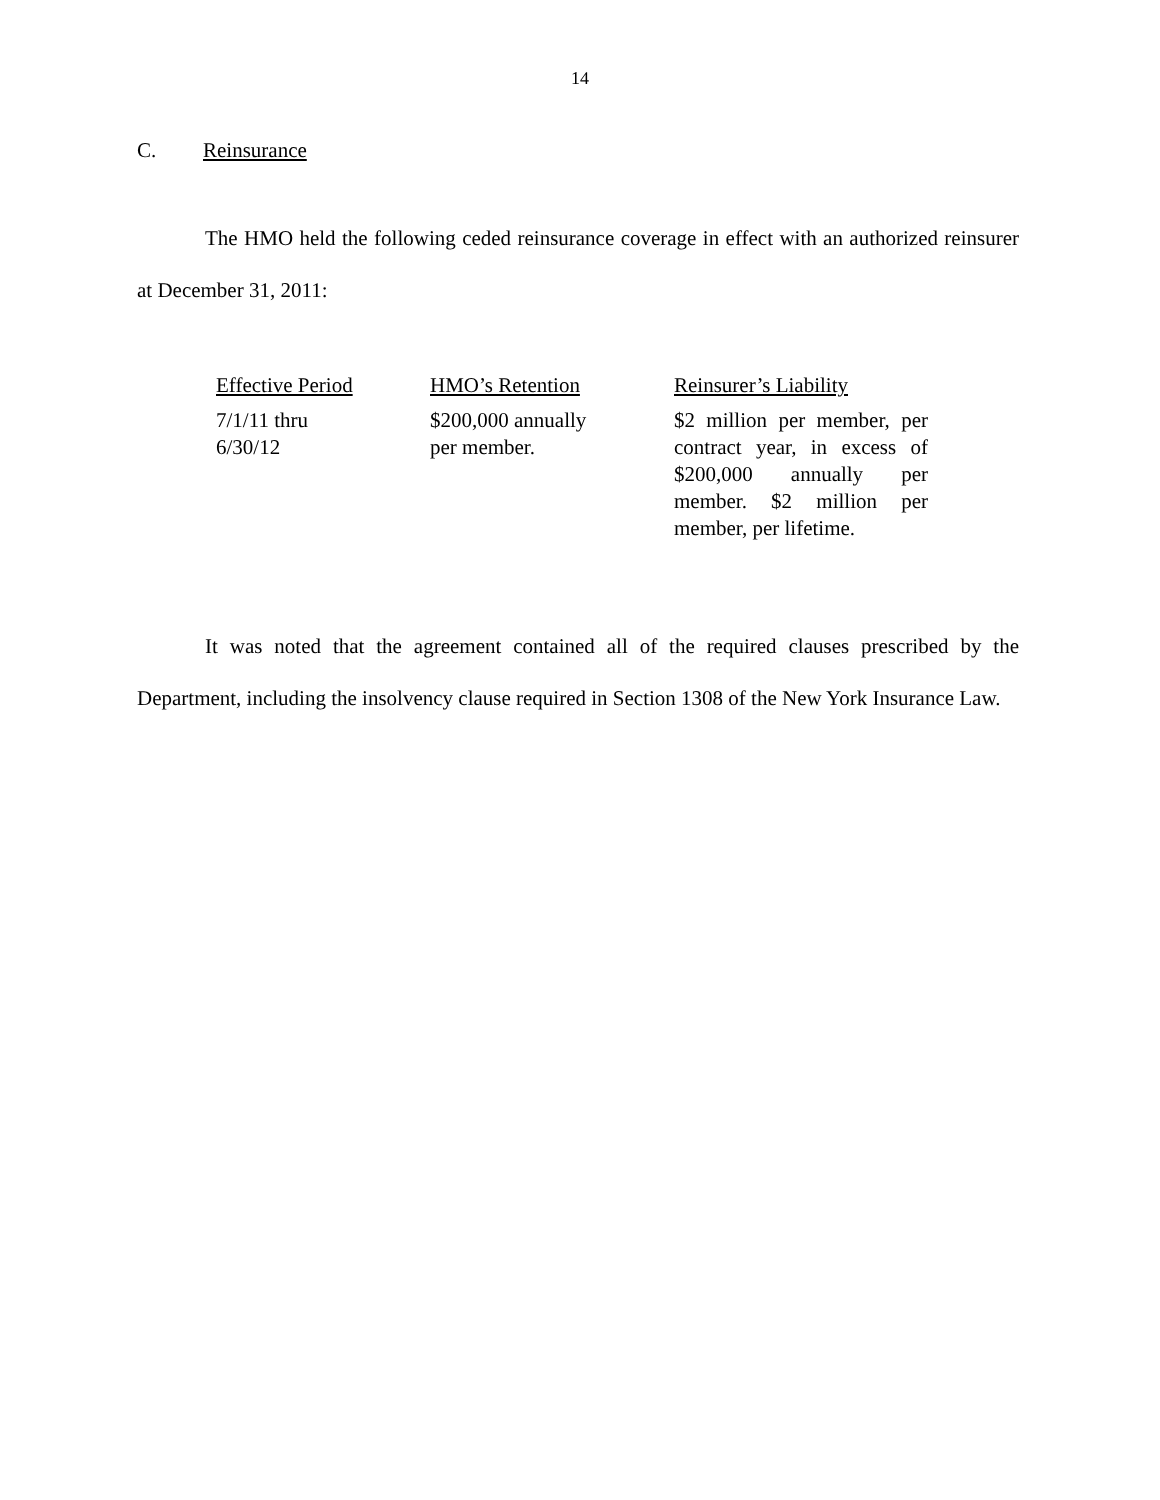14
C. Reinsurance
The HMO held the following ceded reinsurance coverage in effect with an authorized reinsurer at December 31, 2011:
| Effective Period | HMO’s Retention | Reinsurer’s Liability |
| --- | --- | --- |
| 7/1/11 thru 6/30/12 | $200,000 annually per member. | $2 million per member, per contract year, in excess of $200,000 annually per member. $2 million per member, per lifetime. |
It was noted that the agreement contained all of the required clauses prescribed by the Department, including the insolvency clause required in Section 1308 of the New York Insurance Law.